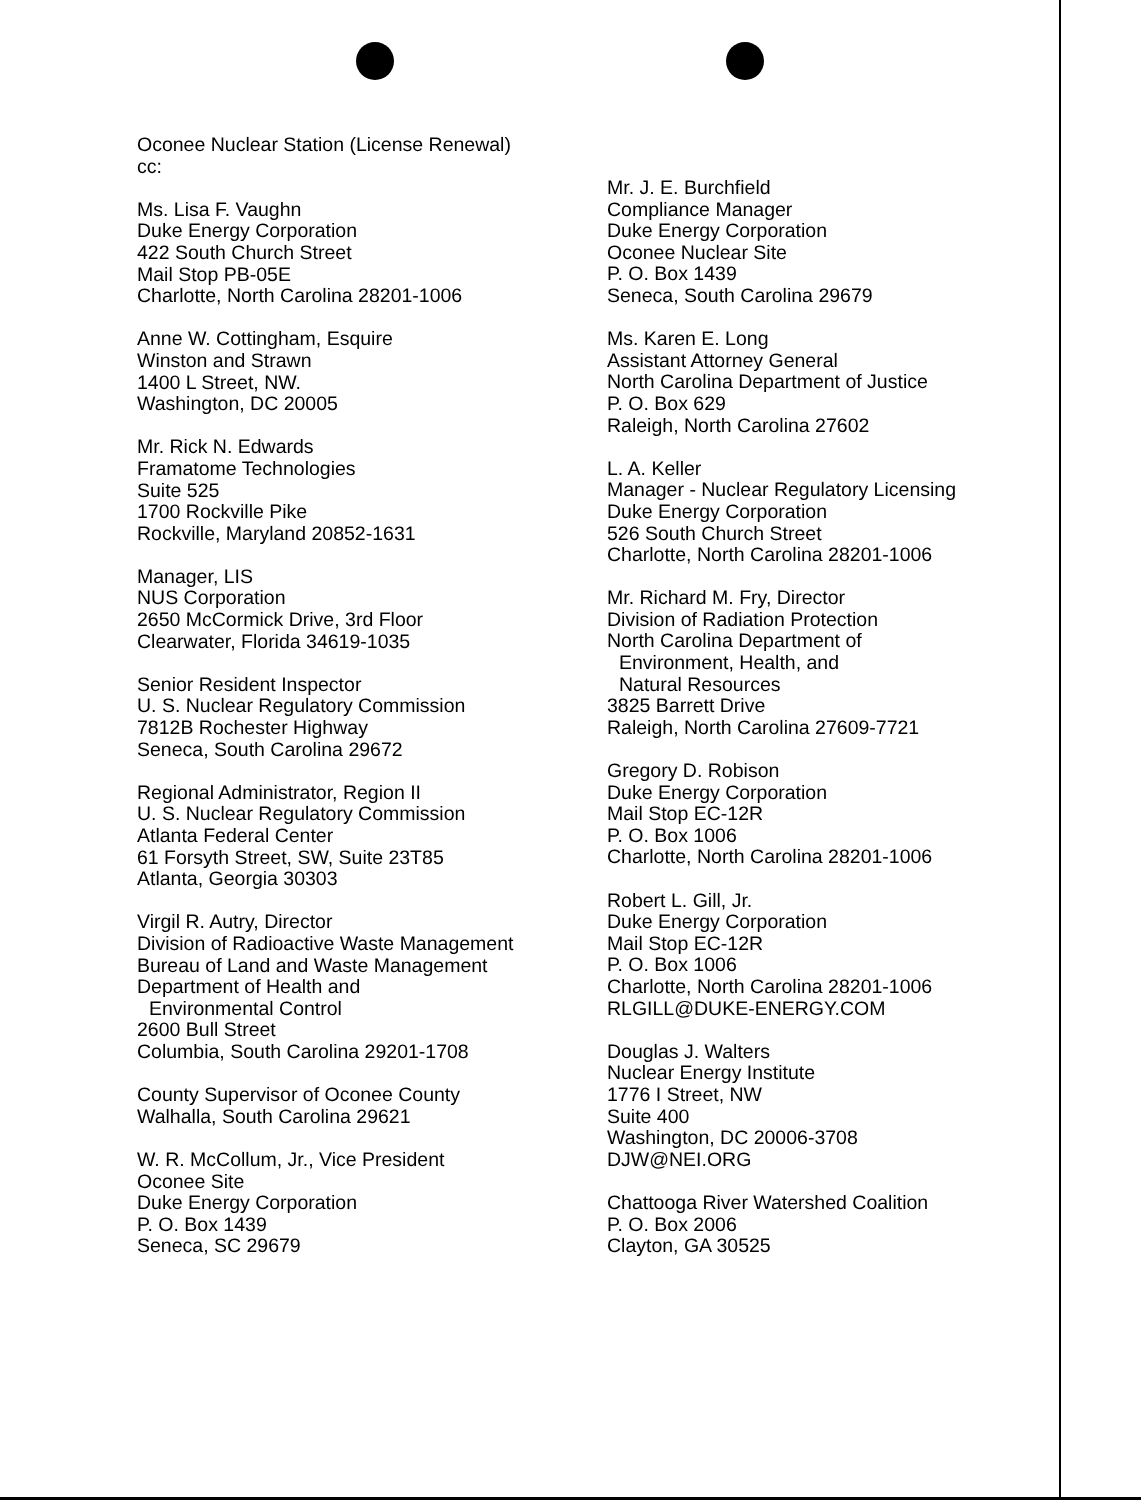Oconee Nuclear Station (License Renewal)
cc:
Ms. Lisa F. Vaughn
Duke Energy Corporation
422 South Church Street
Mail Stop PB-05E
Charlotte, North Carolina 28201-1006
Anne W. Cottingham, Esquire
Winston and Strawn
1400 L Street, NW.
Washington, DC 20005
Mr. Rick N. Edwards
Framatome Technologies
Suite 525
1700 Rockville Pike
Rockville, Maryland 20852-1631
Manager, LIS
NUS Corporation
2650 McCormick Drive, 3rd Floor
Clearwater, Florida 34619-1035
Senior Resident Inspector
U. S. Nuclear Regulatory Commission
7812B Rochester Highway
Seneca, South Carolina 29672
Regional Administrator, Region II
U. S. Nuclear Regulatory Commission
Atlanta Federal Center
61 Forsyth Street, SW, Suite 23T85
Atlanta, Georgia 30303
Virgil R. Autry, Director
Division of Radioactive Waste Management
Bureau of Land and Waste Management
Department of Health and
Environmental Control
2600 Bull Street
Columbia, South Carolina 29201-1708
County Supervisor of Oconee County
Walhalla, South Carolina 29621
W. R. McCollum, Jr., Vice President
Oconee Site
Duke Energy Corporation
P. O. Box 1439
Seneca, SC 29679
Mr. J. E. Burchfield
Compliance Manager
Duke Energy Corporation
Oconee Nuclear Site
P. O. Box 1439
Seneca, South Carolina 29679
Ms. Karen E. Long
Assistant Attorney General
North Carolina Department of Justice
P. O. Box 629
Raleigh, North Carolina 27602
L. A. Keller
Manager - Nuclear Regulatory Licensing
Duke Energy Corporation
526 South Church Street
Charlotte, North Carolina 28201-1006
Mr. Richard M. Fry, Director
Division of Radiation Protection
North Carolina Department of
Environment, Health, and
Natural Resources
3825 Barrett Drive
Raleigh, North Carolina 27609-7721
Gregory D. Robison
Duke Energy Corporation
Mail Stop EC-12R
P. O. Box 1006
Charlotte, North Carolina 28201-1006
Robert L. Gill, Jr.
Duke Energy Corporation
Mail Stop EC-12R
P. O. Box 1006
Charlotte, North Carolina 28201-1006
RLGILL@DUKE-ENERGY.COM
Douglas J. Walters
Nuclear Energy Institute
1776 I Street, NW
Suite 400
Washington, DC 20006-3708
DJW@NEI.ORG
Chattooga River Watershed Coalition
P. O. Box 2006
Clayton, GA 30525